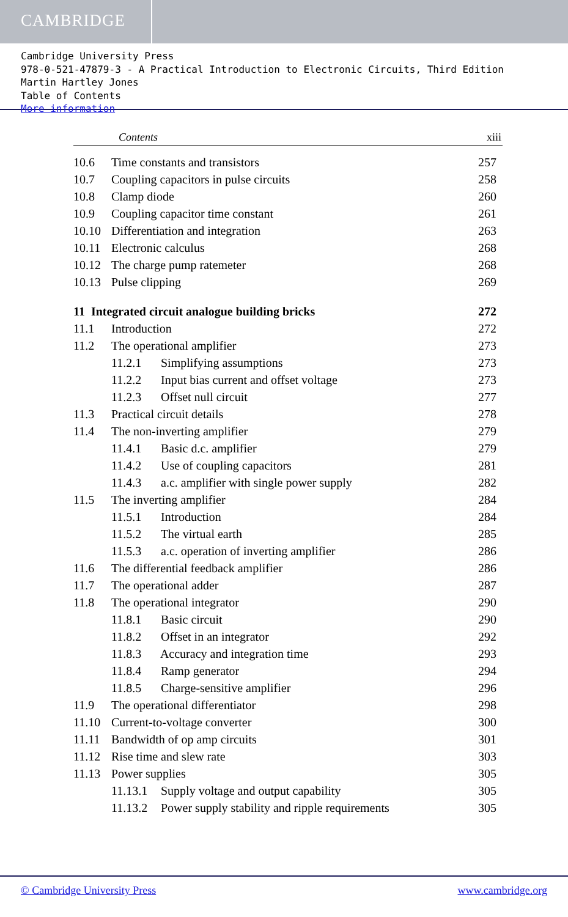CAMBRIDGE
Cambridge University Press
978-0-521-47879-3 - A Practical Introduction to Electronic Circuits, Third Edition
Martin Hartley Jones
Table of Contents
More information
Contents xiii
| 10.6 | Time constants and transistors | 257 |
| 10.7 | Coupling capacitors in pulse circuits | 258 |
| 10.8 | Clamp diode | 260 |
| 10.9 | Coupling capacitor time constant | 261 |
| 10.10 | Differentiation and integration | 263 |
| 10.11 | Electronic calculus | 268 |
| 10.12 | The charge pump ratemeter | 268 |
| 10.13 | Pulse clipping | 269 |
| 11 Integrated circuit analogue building bricks | | 272 |
| 11.1 | Introduction | 272 |
| 11.2 | The operational amplifier | 273 |
| 11.2.1 Simplifying assumptions | | 273 |
| 11.2.2 Input bias current and offset voltage | | 273 |
| 11.2.3 Offset null circuit | | 277 |
| 11.3 | Practical circuit details | 278 |
| 11.4 | The non-inverting amplifier | 279 |
| 11.4.1 Basic d.c. amplifier | | 279 |
| 11.4.2 Use of coupling capacitors | | 281 |
| 11.4.3 a.c. amplifier with single power supply | | 282 |
| 11.5 | The inverting amplifier | 284 |
| 11.5.1 Introduction | | 284 |
| 11.5.2 The virtual earth | | 285 |
| 11.5.3 a.c. operation of inverting amplifier | | 286 |
| 11.6 | The differential feedback amplifier | 286 |
| 11.7 | The operational adder | 287 |
| 11.8 | The operational integrator | 290 |
| 11.8.1 Basic circuit | | 290 |
| 11.8.2 Offset in an integrator | | 292 |
| 11.8.3 Accuracy and integration time | | 293 |
| 11.8.4 Ramp generator | | 294 |
| 11.8.5 Charge-sensitive amplifier | | 296 |
| 11.9 | The operational differentiator | 298 |
| 11.10 | Current-to-voltage converter | 300 |
| 11.11 | Bandwidth of op amp circuits | 301 |
| 11.12 | Rise time and slew rate | 303 |
| 11.13 | Power supplies | 305 |
| 11.13.1 Supply voltage and output capability | | 305 |
| 11.13.2 Power supply stability and ripple requirements | | 305 |
© Cambridge University Press www.cambridge.org